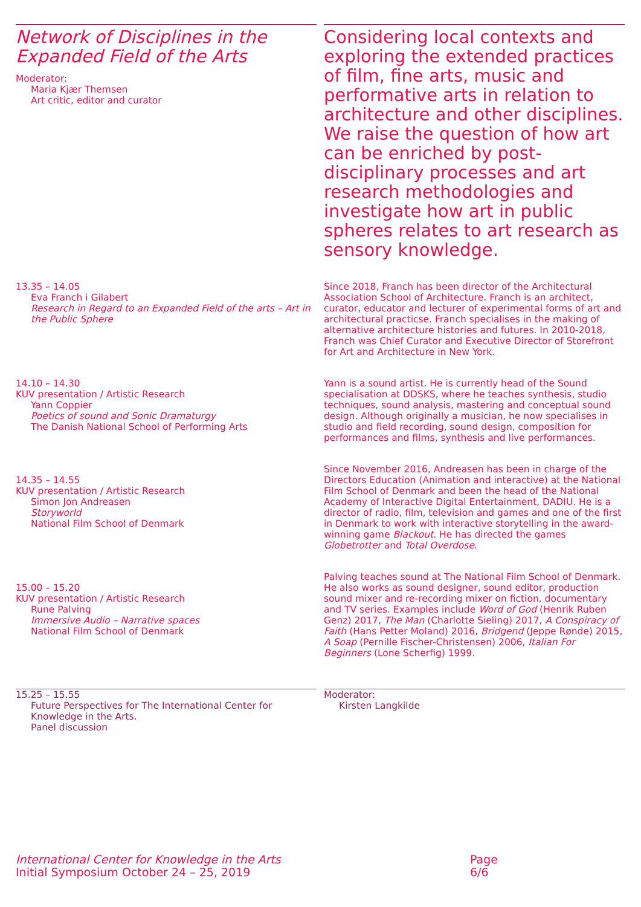Network of Disciplines in the Expanded Field of the Arts
Moderator:
Maria Kjær Themsen
Art critic, editor and curator
Considering local contexts and exploring the extended practices of film, fine arts, music and performative arts in relation to architecture and other disciplines. We raise the question of how art can be enriched by post-disciplinary processes and art research methodologies and investigate how art in public spheres relates to art research as sensory knowledge.
13.35 – 14.05
Eva Franch i Gilabert
Research in Regard to an Expanded Field of the arts – Art in the Public Sphere
Since 2018, Franch has been director of the Architectural Association School of Architecture. Franch is an architect, curator, educator and lecturer of experimental forms of art and architectural practicse. Franch specialises in the making of alternative architecture histories and futures. In 2010-2018, Franch was Chief Curator and Executive Director of Storefront for Art and Architecture in New York.
14.10 – 14.30
KUV presentation / Artistic Research
Yann Coppier
Poetics of sound and Sonic Dramaturgy
The Danish National School of Performing Arts
Yann is a sound artist. He is currently head of the Sound specialisation at DDSKS, where he teaches synthesis, studio techniques, sound analysis, mastering and conceptual sound design. Although originally a musician, he now specialises in studio and field recording, sound design, composition for performances and films, synthesis and live performances.
14.35 – 14.55
KUV presentation / Artistic Research
Simon Jon Andreasen
Storyworld
National Film School of Denmark
Since November 2016, Andreasen has been in charge of the Directors Education (Animation and interactive) at the National Film School of Denmark and been the head of the National Academy of Interactive Digital Entertainment, DADIU. He is a director of radio, film, television and games and one of the first in Denmark to work with interactive storytelling in the award-winning game Blackout. He has directed the games Globetrotter and Total Overdose.
15.00 – 15.20
KUV presentation / Artistic Research
Rune Palving
Immersive Audio – Narrative spaces
National Film School of Denmark
Palving teaches sound at The National Film School of Denmark. He also works as sound designer, sound editor, production sound mixer and re-recording mixer on fiction, documentary and TV series. Examples include Word of God (Henrik Ruben Genz) 2017, The Man (Charlotte Sieling) 2017, A Conspiracy of Faith (Hans Petter Moland) 2016, Bridgend (Jeppe Rønde) 2015, A Soap (Pernille Fischer-Christensen) 2006, Italian For Beginners (Lone Scherfig) 1999.
15.25 – 15.55
Future Perspectives for The International Center for Knowledge in the Arts.
Panel discussion
Moderator:
Kirsten Langkilde
International Center for Knowledge in the Arts
Initial Symposium October 24 – 25, 2019
Page
6/6